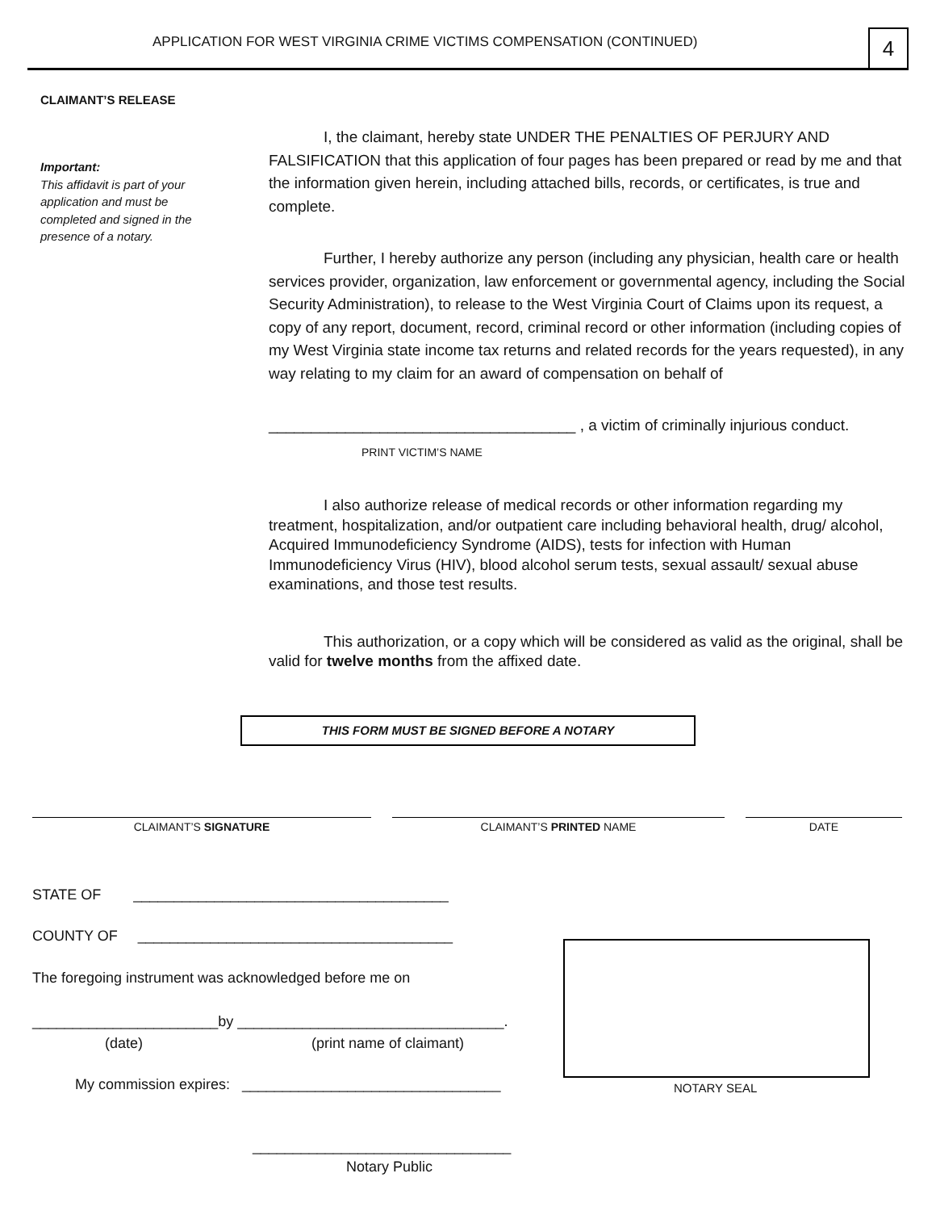APPLICATION FOR WEST VIRGINIA CRIME VICTIMS COMPENSATION (CONTINUED) 4
CLAIMANT’S RELEASE
Important:
This affidavit is part of your application and must be completed and signed in the presence of a notary.
I, the claimant, hereby state UNDER THE PENALTIES OF PERJURY AND FALSIFICATION that this application of four pages has been prepared or read by me and that the information given herein, including attached bills, records, or certificates, is true and complete.
Further, I hereby authorize any person (including any physician, health care or health services provider, organization, law enforcement or governmental agency, including the Social Security Administration), to release to the West Virginia Court of Claims upon its request, a copy of any report, document, record, criminal record or other information (including copies of my West Virginia state income tax returns and related records for the years requested), in any way relating to my claim for an award of compensation on behalf of
____________________________________ , a victim of criminally injurious conduct.
PRINT VICTIM’S NAME
I also authorize release of medical records or other information regarding my treatment, hospitalization, and/or outpatient care including behavioral health, drug/ alcohol, Acquired Immunodeficiency Syndrome (AIDS), tests for infection with Human Immunodeficiency Virus (HIV), blood alcohol serum tests, sexual assault/ sexual abuse examinations, and those test results.
This authorization, or a copy which will be considered as valid as the original, shall be valid for twelve months from the affixed date.
THIS FORM MUST BE SIGNED BEFORE A NOTARY
CLAIMANT’S SIGNATURE CLAIMANT’S PRINTED NAME DATE
STATE OF _______________________________________
COUNTY OF _______________________________________
The foregoing instrument was acknowledged before me on
_______________________by _________________________________.
(date) (print name of claimant)
My commission expires: ________________________________
NOTARY SEAL
________________________________
Notary Public